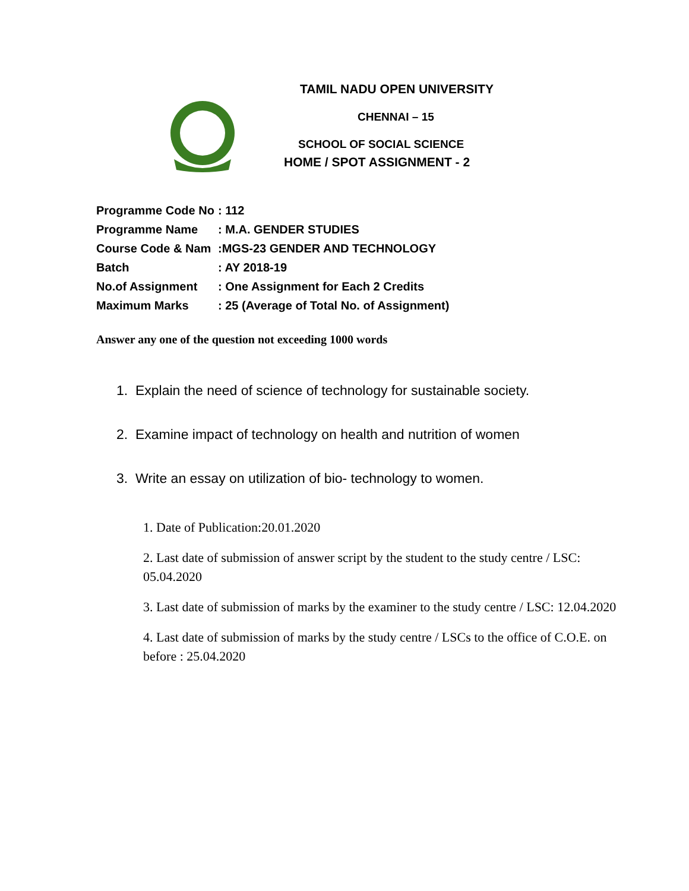TAMIL NADU OPEN UNIVERSITY
CHENNAI – 15
SCHOOL OF SOCIAL SCIENCE
HOME / SPOT ASSIGNMENT - 2
| Programme Code No | : 112 |
| Programme Name | : M.A. GENDER STUDIES |
| Course Code & Nam | :MGS-23 GENDER AND TECHNOLOGY |
| Batch | : AY 2018-19 |
| No.of Assignment | : One Assignment for Each 2 Credits |
| Maximum Marks | : 25 (Average of Total No. of Assignment) |
Answer any one of the question not exceeding 1000 words
1. Explain the need of science of technology for sustainable society.
2. Examine impact of technology on health and nutrition of women
3. Write an essay on utilization of bio- technology to women.
1. Date of Publication:20.01.2020
2. Last date of submission of answer script by the student to the study centre / LSC: 05.04.2020
3. Last date of submission of marks by the examiner to the study centre / LSC: 12.04.2020
4. Last date of submission of marks by the study centre / LSCs to the office of C.O.E. on before : 25.04.2020